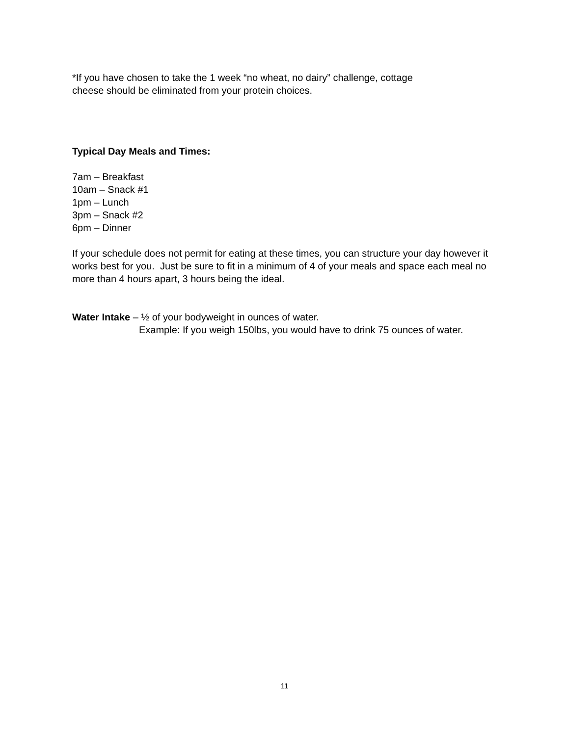*If you have chosen to take the 1 week “no wheat, no dairy” challenge, cottage
cheese should be eliminated from your protein choices.
Typical Day Meals and Times:
7am – Breakfast
10am – Snack #1
1pm – Lunch
3pm – Snack #2
6pm – Dinner
If your schedule does not permit for eating at these times, you can structure your day however it works best for you. Just be sure to fit in a minimum of 4 of your meals and space each meal no more than 4 hours apart, 3 hours being the ideal.
Water Intake – ½ of your bodyweight in ounces of water.
Example: If you weigh 150lbs, you would have to drink 75 ounces of water.
11